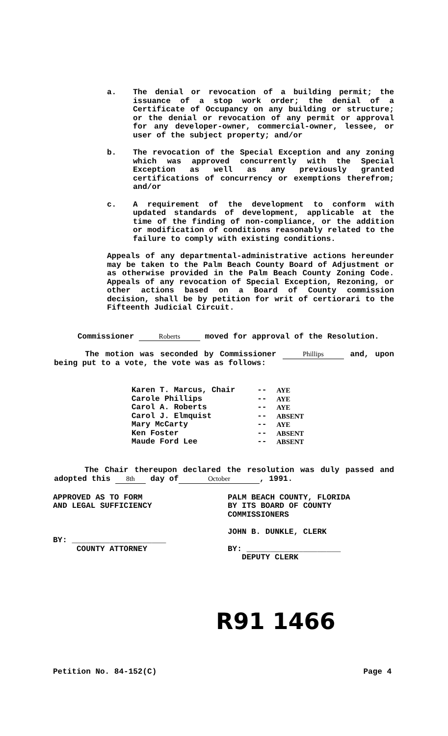a. The denial or revocation of a building permit; the issuance of a stop work order; the denial of a Certificate of Occupancy on any building or structure; or the denial or revocation of any permit or approval for any developer-owner, commercial-owner, lessee, or user of the subject property; and/or
b. The revocation of the Special Exception and any zoning which was approved concurrently with the Special Exception as well as any previously granted certifications of concurrency or exemptions therefrom; and/or
c. A requirement of the development to conform with updated standards of development, applicable at the time of the finding of non-compliance, or the addition or modification of conditions reasonably related to the failure to comply with existing conditions.
Appeals of any departmental-administrative actions hereunder may be taken to the Palm Beach County Board of Adjustment or as otherwise provided in the Palm Beach County Zoning Code. Appeals of any revocation of Special Exception, Rezoning, or other actions based on a Board of County commission decision, shall be by petition for writ of certiorari to the Fifteenth Judicial Circuit.
Commissioner Roberts moved for approval of the Resolution.
The motion was seconded by Commissioner Phillips and, upon being put to a vote, the vote was as follows:
| Karen T. Marcus, Chair | -- | AYE |
| Carole Phillips | -- | AYE |
| Carol A. Roberts | -- | AYE |
| Carol J. Elmquist | -- | ABSENT |
| Mary McCarty | -- | AYE |
| Ken Foster | -- | ABSENT |
| Maude Ford Lee | -- | ABSENT |
The Chair thereupon declared the resolution was duly passed and adopted this 8th day of October, 1991.
APPROVED AS TO FORM
AND LEGAL SUFFICIENCY
BY: ____________________
COUNTY ATTORNEY
PALM BEACH COUNTY, FLORIDA
BY ITS BOARD OF COUNTY
COMMISSIONERS
JOHN B. DUNKLE, CLERK
BY: ____________________
DEPUTY CLERK
R91 1466
Petition No. 84-152(C) Page 4